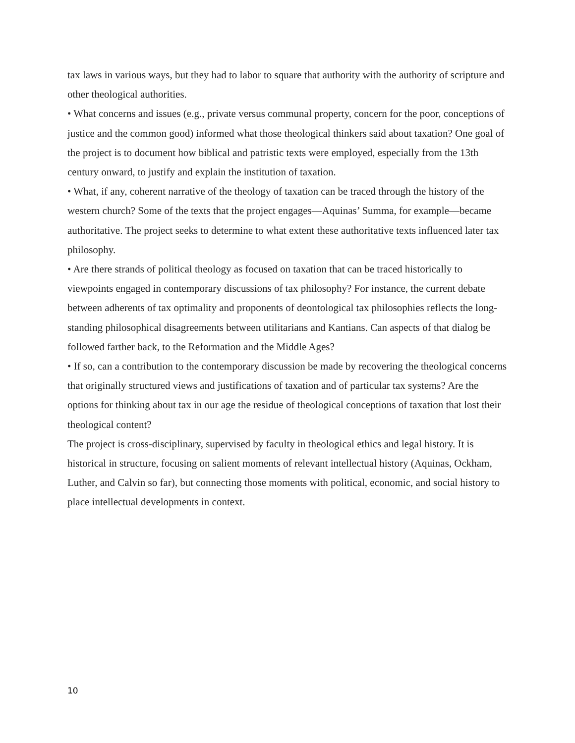tax laws in various ways, but they had to labor to square that authority with the authority of scripture and other theological authorities.
• What concerns and issues (e.g., private versus communal property, concern for the poor, conceptions of justice and the common good) informed what those theological thinkers said about taxation? One goal of the project is to document how biblical and patristic texts were employed, especially from the 13th century onward, to justify and explain the institution of taxation.
• What, if any, coherent narrative of the theology of taxation can be traced through the history of the western church? Some of the texts that the project engages—Aquinas’ Summa, for example—became authoritative. The project seeks to determine to what extent these authoritative texts influenced later tax philosophy.
• Are there strands of political theology as focused on taxation that can be traced historically to viewpoints engaged in contemporary discussions of tax philosophy? For instance, the current debate between adherents of tax optimality and proponents of deontological tax philosophies reflects the long-standing philosophical disagreements between utilitarians and Kantians. Can aspects of that dialog be followed farther back, to the Reformation and the Middle Ages?
• If so, can a contribution to the contemporary discussion be made by recovering the theological concerns that originally structured views and justifications of taxation and of particular tax systems? Are the options for thinking about tax in our age the residue of theological conceptions of taxation that lost their theological content?
The project is cross-disciplinary, supervised by faculty in theological ethics and legal history. It is historical in structure, focusing on salient moments of relevant intellectual history (Aquinas, Ockham, Luther, and Calvin so far), but connecting those moments with political, economic, and social history to place intellectual developments in context.
10